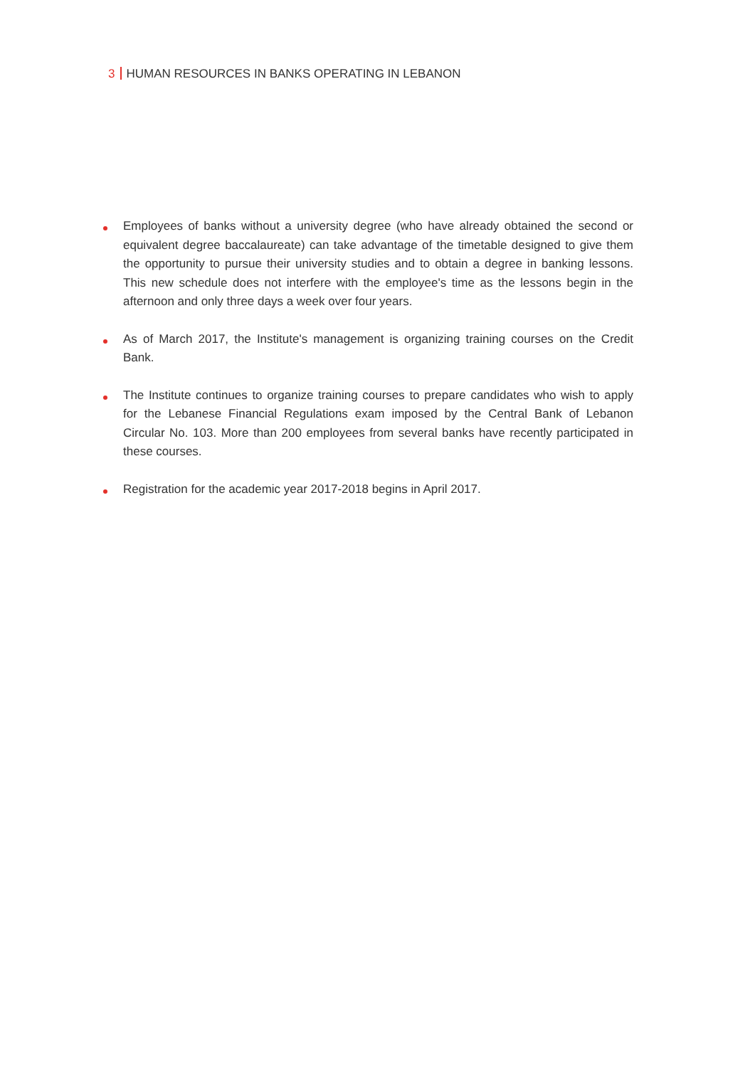3 HUMAN RESOURCES IN BANKS OPERATING IN LEBANON
Employees of banks without a university degree (who have already obtained the second or equivalent degree baccalaureate) can take advantage of the timetable designed to give them the opportunity to pursue their university studies and to obtain a degree in banking lessons. This new schedule does not interfere with the employee's time as the lessons begin in the afternoon and only three days a week over four years.
As of March 2017, the Institute's management is organizing training courses on the Credit Bank.
The Institute continues to organize training courses to prepare candidates who wish to apply for the Lebanese Financial Regulations exam imposed by the Central Bank of Lebanon Circular No. 103. More than 200 employees from several banks have recently participated in these courses.
Registration for the academic year 2017-2018 begins in April 2017.